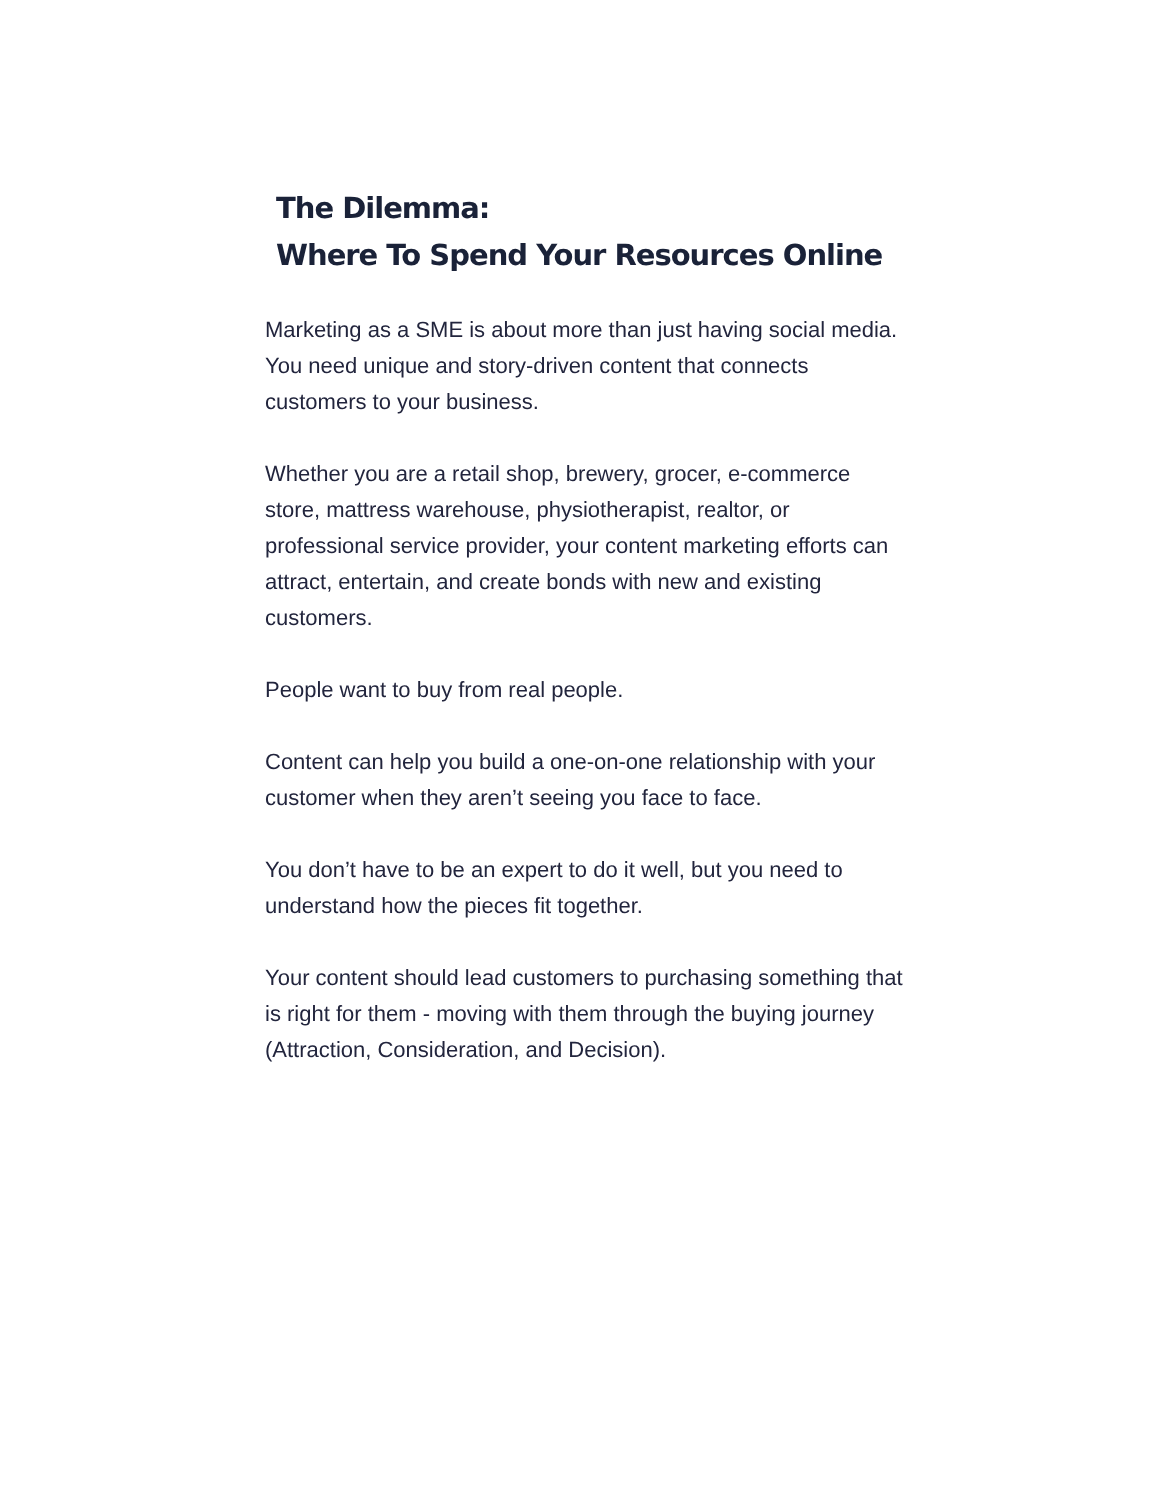The Dilemma:
Where To Spend Your Resources Online
Marketing as a SME is about more than just having social media. You need unique and story-driven content that connects customers to your business.
Whether you are a retail shop, brewery, grocer, e-commerce store, mattress warehouse, physiotherapist, realtor, or professional service provider, your content marketing efforts can attract, entertain, and create bonds with new and existing customers.
People want to buy from real people.
Content can help you build a one-on-one relationship with your customer when they aren’t seeing you face to face.
You don’t have to be an expert to do it well, but you need to understand how the pieces fit together.
Your content should lead customers to purchasing something that is right for them - moving with them through the buying journey (Attraction, Consideration, and Decision).